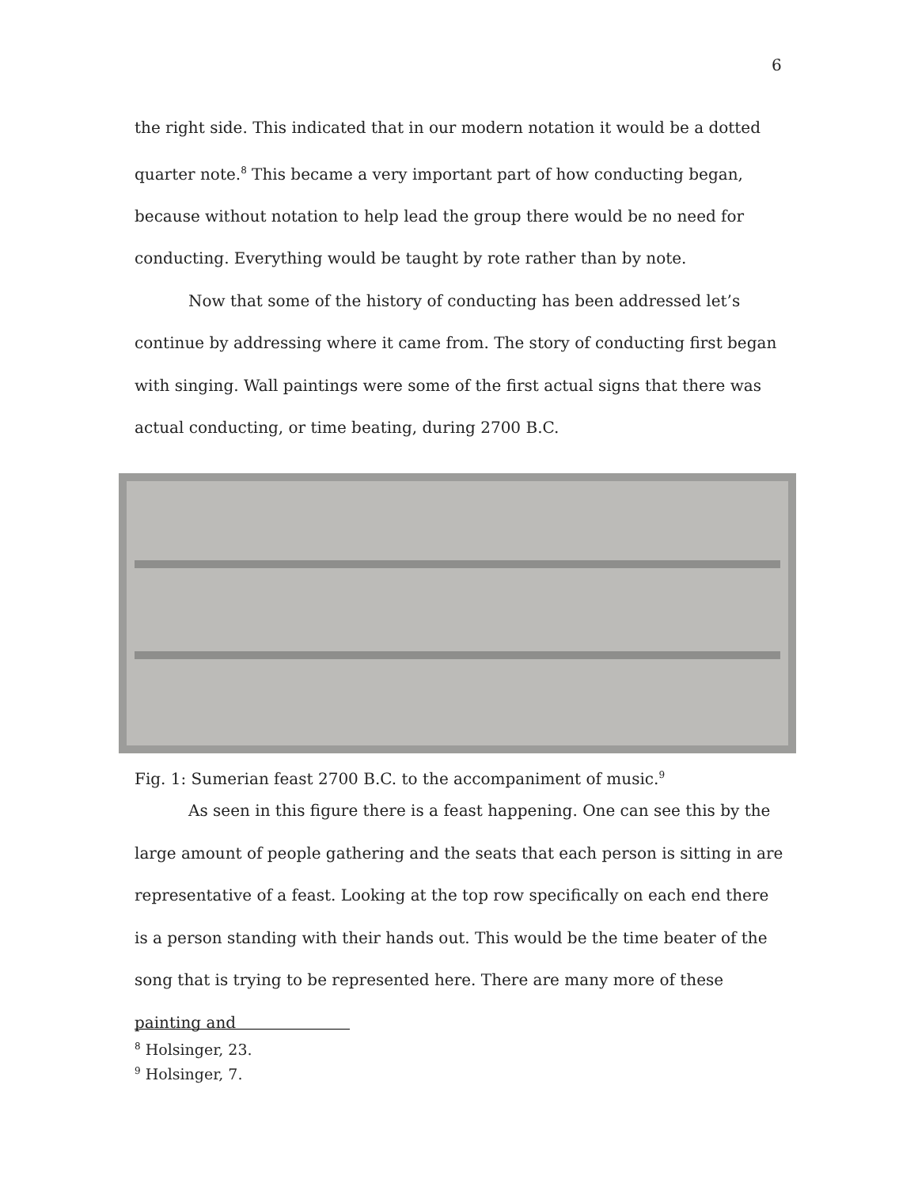6
the right side. This indicated that in our modern notation it would be a dotted quarter note.<sup>8</sup> This became a very important part of how conducting began, because without notation to help lead the group there would be no need for conducting. Everything would be taught by rote rather than by note.
Now that some of the history of conducting has been addressed let’s continue by addressing where it came from. The story of conducting first began with singing. Wall paintings were some of the first actual signs that there was actual conducting, or time beating, during 2700 B.C.
Fig. 1: Sumerian feast 2700 B.C. to the accompaniment of music.<sup>9</sup>
As seen in this figure there is a feast happening. One can see this by the large amount of people gathering and the seats that each person is sitting in are representative of a feast. Looking at the top row specifically on each end there is a person standing with their hands out. This would be the time beater of the song that is trying to be represented here. There are many more of these painting and
<sup>8</sup> Holsinger, 23.
<sup>9</sup> Holsinger, 7.